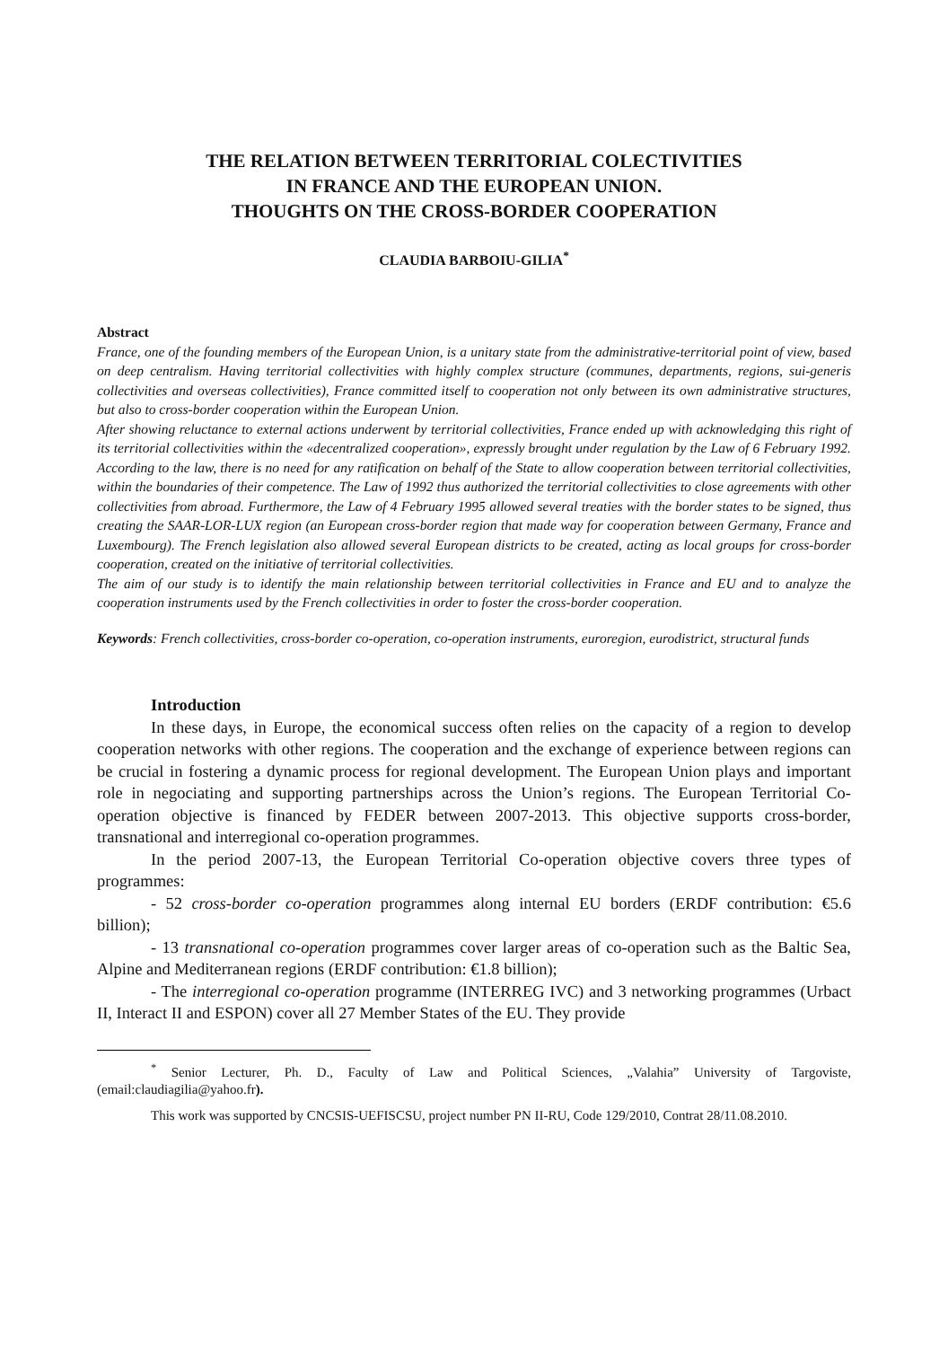THE RELATION BETWEEN TERRITORIAL COLECTIVITIES
IN FRANCE AND THE EUROPEAN UNION.
THOUGHTS ON THE CROSS-BORDER COOPERATION
CLAUDIA BARBOIU-GILIA<sup>*</sup>
Abstract
France, one of the founding members of the European Union, is a unitary state from the administrative-territorial point of view, based on deep centralism. Having territorial collectivities with highly complex structure (communes, departments, regions, sui-generis collectivities and overseas collectivities), France committed itself to cooperation not only between its own administrative structures, but also to cross-border cooperation within the European Union.
After showing reluctance to external actions underwent by territorial collectivities, France ended up with acknowledging this right of its territorial collectivities within the «decentralized cooperation», expressly brought under regulation by the Law of 6 February 1992. According to the law, there is no need for any ratification on behalf of the State to allow cooperation between territorial collectivities, within the boundaries of their competence. The Law of 1992 thus authorized the territorial collectivities to close agreements with other collectivities from abroad. Furthermore, the Law of 4 February 1995 allowed several treaties with the border states to be signed, thus creating the SAAR-LOR-LUX region (an European cross-border region that made way for cooperation between Germany, France and Luxembourg). The French legislation also allowed several European districts to be created, acting as local groups for cross-border cooperation, created on the initiative of territorial collectivities.
The aim of our study is to identify the main relationship between territorial collectivities in France and EU and to analyze the cooperation instruments used by the French collectivities in order to foster the cross-border cooperation.
Keywords: French collectivities, cross-border co-operation, co-operation instruments, euroregion, eurodistrict, structural funds
Introduction
In these days, in Europe, the economical success often relies on the capacity of a region to develop cooperation networks with other regions. The cooperation and the exchange of experience between regions can be crucial in fostering a dynamic process for regional development. The European Union plays and important role in negociating and supporting partnerships across the Union’s regions. The European Territorial Co-operation objective is financed by FEDER between 2007-2013. This objective supports cross-border, transnational and interregional co-operation programmes.
In the period 2007-13, the European Territorial Co-operation objective covers three types of programmes:
- 52 cross-border co-operation programmes along internal EU borders (ERDF contribution: €5.6 billion);
- 13 transnational co-operation programmes cover larger areas of co-operation such as the Baltic Sea, Alpine and Mediterranean regions (ERDF contribution: €1.8 billion);
- The interregional co-operation programme (INTERREG IVC) and 3 networking programmes (Urbact II, Interact II and ESPON) cover all 27 Member States of the EU. They provide
<sup>*</sup> Senior Lecturer, Ph. D., Faculty of Law and Political Sciences, „Valahia” University of Targoviste, (email:claudiagilia@yahoo.fr).
This work was supported by CNCSIS-UEFISCSU, project number PN II-RU, Code 129/2010, Contrat 28/11.08.2010.